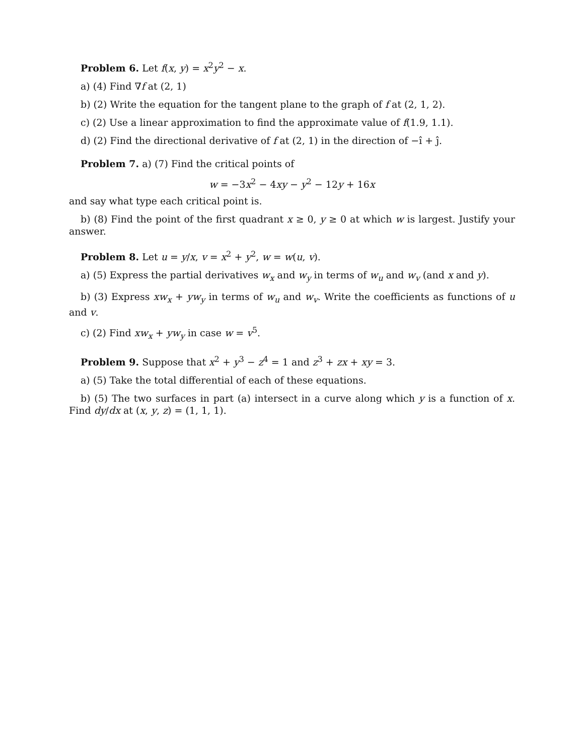Problem 6. Let f(x, y) = x<sup>2</sup>y<sup>2</sup> − x.
a) (4) Find ∇f at (2, 1)
b) (2) Write the equation for the tangent plane to the graph of f at (2, 1, 2).
c) (2) Use a linear approximation to find the approximate value of f(1.9, 1.1).
d) (2) Find the directional derivative of f at (2, 1) in the direction of −î + ĵ.
Problem 7. a) (7) Find the critical points of
w = −3x<sup>2</sup> − 4xy − y<sup>2</sup> − 12y + 16x
and say what type each critical point is.
b) (8) Find the point of the first quadrant x ≥ 0, y ≥ 0 at which w is largest. Justify your answer.
Problem 8. Let u = y/x, v = x<sup>2</sup> + y<sup>2</sup>, w = w(u, v).
a) (5) Express the partial derivatives w<sub>x</sub> and w<sub>y</sub> in terms of w<sub>u</sub> and w<sub>v</sub> (and x and y).
b) (3) Express xw<sub>x</sub> + yw<sub>y</sub> in terms of w<sub>u</sub> and w<sub>v</sub>. Write the coefficients as functions of u and v.
c) (2) Find xw<sub>x</sub> + yw<sub>y</sub> in case w = v<sup>5</sup>.
Problem 9. Suppose that x<sup>2</sup> + y<sup>3</sup> − z<sup>4</sup> = 1 and z<sup>3</sup> + zx + xy = 3.
a) (5) Take the total differential of each of these equations.
b) (5) The two surfaces in part (a) intersect in a curve along which y is a function of x. Find dy/dx at (x, y, z) = (1, 1, 1).